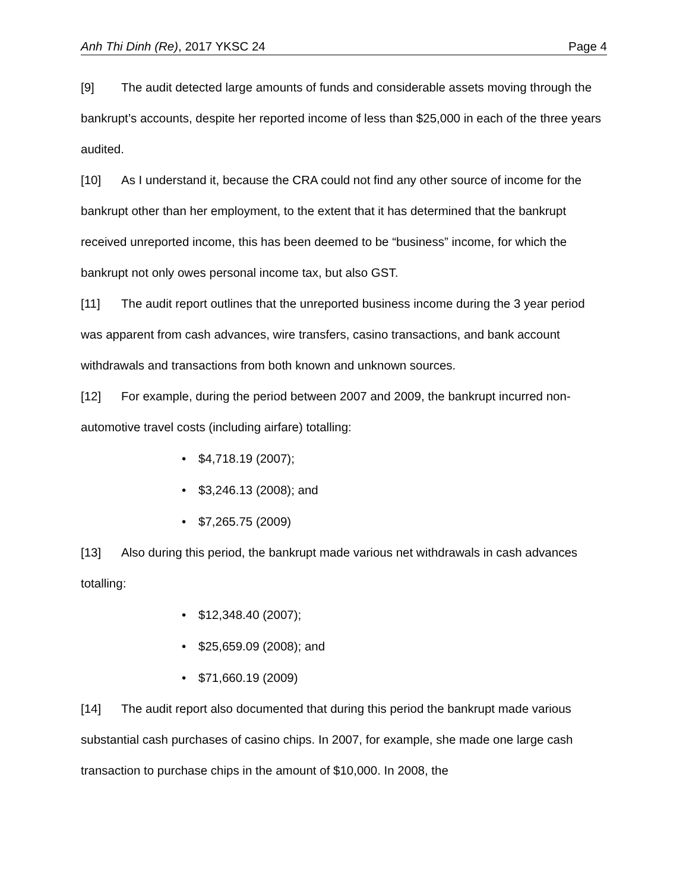Anh Thi Dinh (Re), 2017 YKSC 24 Page 4
[9] The audit detected large amounts of funds and considerable assets moving through the bankrupt’s accounts, despite her reported income of less than $25,000 in each of the three years audited.
[10] As I understand it, because the CRA could not find any other source of income for the bankrupt other than her employment, to the extent that it has determined that the bankrupt received unreported income, this has been deemed to be “business” income, for which the bankrupt not only owes personal income tax, but also GST.
[11] The audit report outlines that the unreported business income during the 3 year period was apparent from cash advances, wire transfers, casino transactions, and bank account withdrawals and transactions from both known and unknown sources.
[12] For example, during the period between 2007 and 2009, the bankrupt incurred non-automotive travel costs (including airfare) totalling:
• $4,718.19 (2007);
• $3,246.13 (2008); and
• $7,265.75 (2009)
[13] Also during this period, the bankrupt made various net withdrawals in cash advances totalling:
• $12,348.40 (2007);
• $25,659.09 (2008); and
• $71,660.19 (2009)
[14] The audit report also documented that during this period the bankrupt made various substantial cash purchases of casino chips. In 2007, for example, she made one large cash transaction to purchase chips in the amount of $10,000. In 2008, the